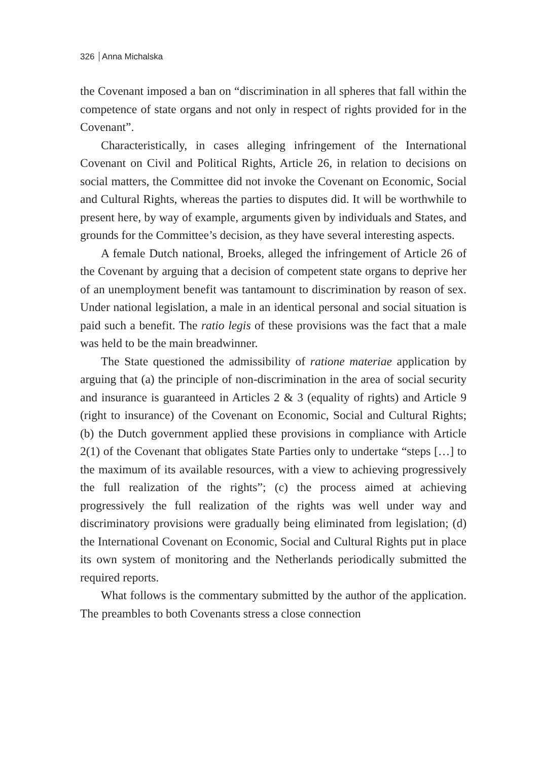326 Anna Michalska
the Covenant imposed a ban on “discrimination in all spheres that fall within the competence of state organs and not only in respect of rights provided for in the Covenant”.
Characteristically, in cases alleging infringement of the International Covenant on Civil and Political Rights, Article 26, in relation to decisions on social matters, the Committee did not invoke the Covenant on Economic, Social and Cultural Rights, whereas the parties to disputes did. It will be worthwhile to present here, by way of example, arguments given by individuals and States, and grounds for the Committee’s decision, as they have several interesting aspects.
A female Dutch national, Broeks, alleged the infringement of Article 26 of the Covenant by arguing that a decision of competent state organs to deprive her of an unemployment benefit was tantamount to discrimination by reason of sex. Under national legislation, a male in an identical personal and social situation is paid such a benefit. The ratio legis of these provisions was the fact that a male was held to be the main breadwinner.
The State questioned the admissibility of ratione materiae application by arguing that (a) the principle of non-discrimination in the area of social security and insurance is guaranteed in Articles 2 & 3 (equality of rights) and Article 9 (right to insurance) of the Covenant on Economic, Social and Cultural Rights; (b) the Dutch government applied these provisions in compliance with Article 2(1) of the Covenant that obligates State Parties only to undertake “steps […] to the maximum of its available resources, with a view to achieving progressively the full realization of the rights”; (c) the process aimed at achieving progressively the full realization of the rights was well under way and discriminatory provisions were gradually being eliminated from legislation; (d) the International Covenant on Economic, Social and Cultural Rights put in place its own system of monitoring and the Netherlands periodically submitted the required reports.
What follows is the commentary submitted by the author of the application. The preambles to both Covenants stress a close connection